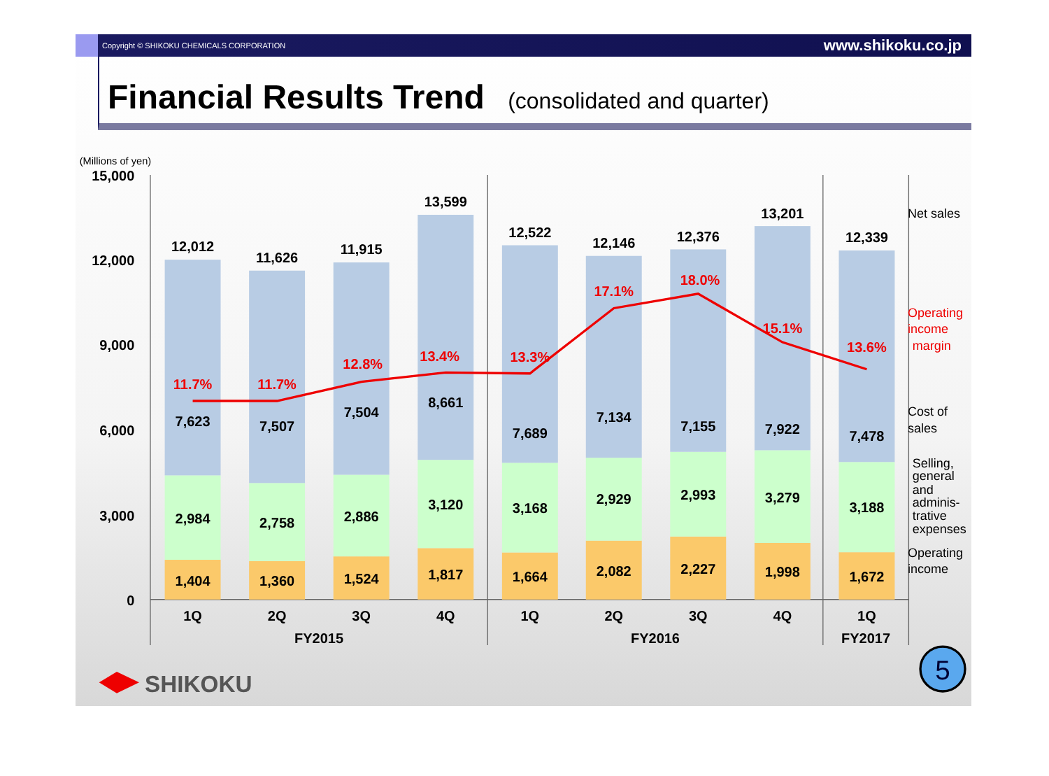Copyright © SHIKOKU CHEMICALS CORPORATION www.shikoku.co.jp
Financial Results Trend (consolidated and quarter)
(Millions of yen)
15,000
12,000
9,000
6,000
3,000
0
12,012
7,623
2,984
1,404
11,626
7,507
2,758
1,360
11,915
7,504
2,886
1,524
13,599
8,661
3,120
1,817
12,522
7,689
3,168
1,664
12,146
7,134
2,929
2,082
12,376
7,155
2,993
2,227
13,201
7,922
3,279
1,998
12,339
7,478
3,188
1,672
11.7%
11.7%
12.8%
13.4%
13.3%
17.1%
18.0%
15.1%
13.6%
1Q
2Q
3Q
4Q
1Q
2Q
3Q
4Q
1Q
FY2015
FY2016
FY2017
Net sales
Operating
income
margin
Cost of
sales
Selling,
general
and
adminis-
trative
expenses
Operating
income
SHIKOKU
5